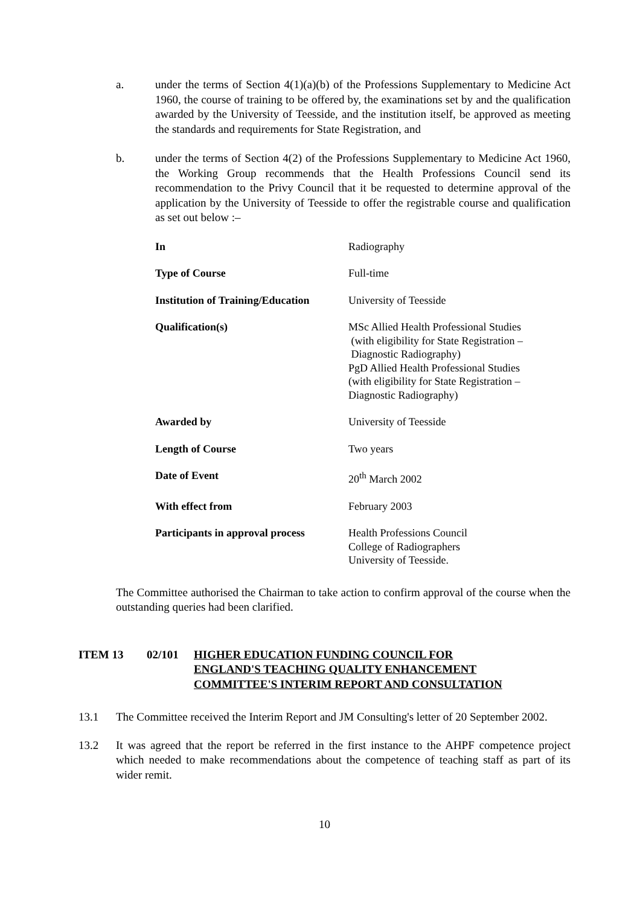a. under the terms of Section 4(1)(a)(b) of the Professions Supplementary to Medicine Act 1960, the course of training to be offered by, the examinations set by and the qualification awarded by the University of Teesside, and the institution itself, be approved as meeting the standards and requirements for State Registration, and
b. under the terms of Section 4(2) of the Professions Supplementary to Medicine Act 1960, the Working Group recommends that the Health Professions Council send its recommendation to the Privy Council that it be requested to determine approval of the application by the University of Teesside to offer the registrable course and qualification as set out below :–
| In | Radiography |
| Type of Course | Full-time |
| Institution of Training/Education | University of Teesside |
| Qualification(s) | MSc Allied Health Professional Studies (with eligibility for State Registration – Diagnostic Radiography) PgD Allied Health Professional Studies (with eligibility for State Registration – Diagnostic Radiography) |
| Awarded by | University of Teesside |
| Length of Course | Two years |
| Date of Event | 20<sup>th</sup> March 2002 |
| With effect from | February 2003 |
| Participants in approval process | Health Professions Council College of Radiographers University of Teesside. |
The Committee authorised the Chairman to take action to confirm approval of the course when the outstanding queries had been clarified.
ITEM 13 02/101 HIGHER EDUCATION FUNDING COUNCIL FOR
ENGLAND'S TEACHING QUALITY ENHANCEMENT
COMMITTEE'S INTERIM REPORT AND CONSULTATION
13.1 The Committee received the Interim Report and JM Consulting's letter of 20 September 2002.
13.2 It was agreed that the report be referred in the first instance to the AHPF competence project which needed to make recommendations about the competence of teaching staff as part of its wider remit.
10